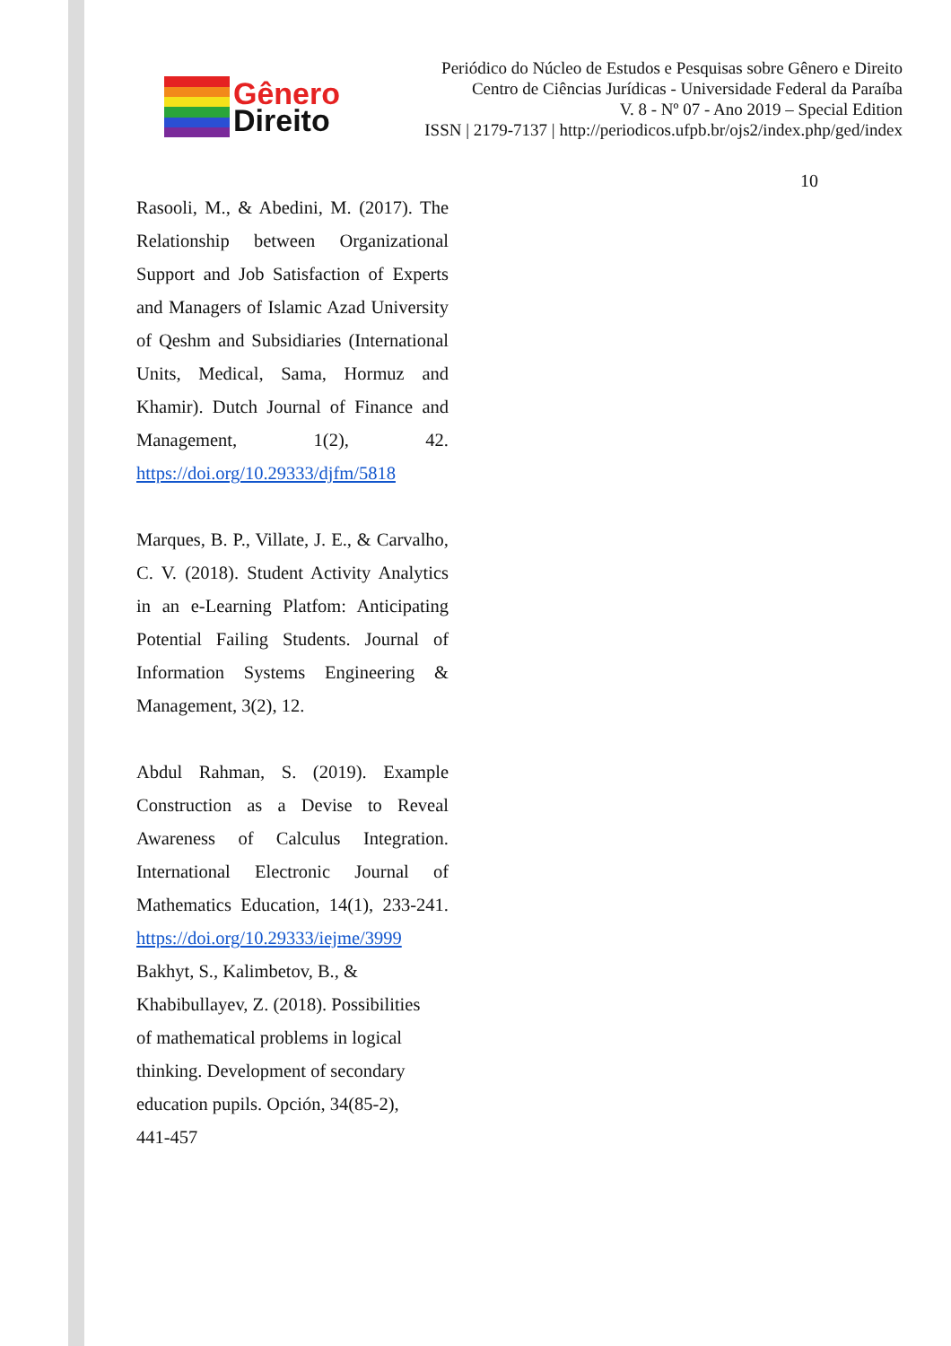Gênero
Direito
Periódico do Núcleo de Estudos e Pesquisas sobre Gênero e Direito
Centro de Ciências Jurídicas - Universidade Federal da Paraíba
V. 8 - Nº 07 - Ano 2019 – Special Edition
ISSN | 2179-7137 | http://periodicos.ufpb.br/ojs2/index.php/ged/index
10
Rasooli, M., & Abedini, M. (2017). The Relationship between Organizational Support and Job Satisfaction of Experts and Managers of Islamic Azad University of Qeshm and Subsidiaries (International Units, Medical, Sama, Hormuz and Khamir). Dutch Journal of Finance and Management, 1(2), 42. https://doi.org/10.29333/djfm/5818
Marques, B. P., Villate, J. E., & Carvalho, C. V. (2018). Student Activity Analytics in an e-Learning Platfom: Anticipating Potential Failing Students. Journal of Information Systems Engineering & Management, 3(2), 12.
Abdul Rahman, S. (2019). Example Construction as a Devise to Reveal Awareness of Calculus Integration. International Electronic Journal of Mathematics Education, 14(1), 233-241. https://doi.org/10.29333/iejme/3999
Bakhyt, S., Kalimbetov, B., &
Khabibullayev, Z. (2018). Possibilities
of mathematical problems in logical
thinking. Development of secondary
education pupils. Opción, 34(85-2),
441-457